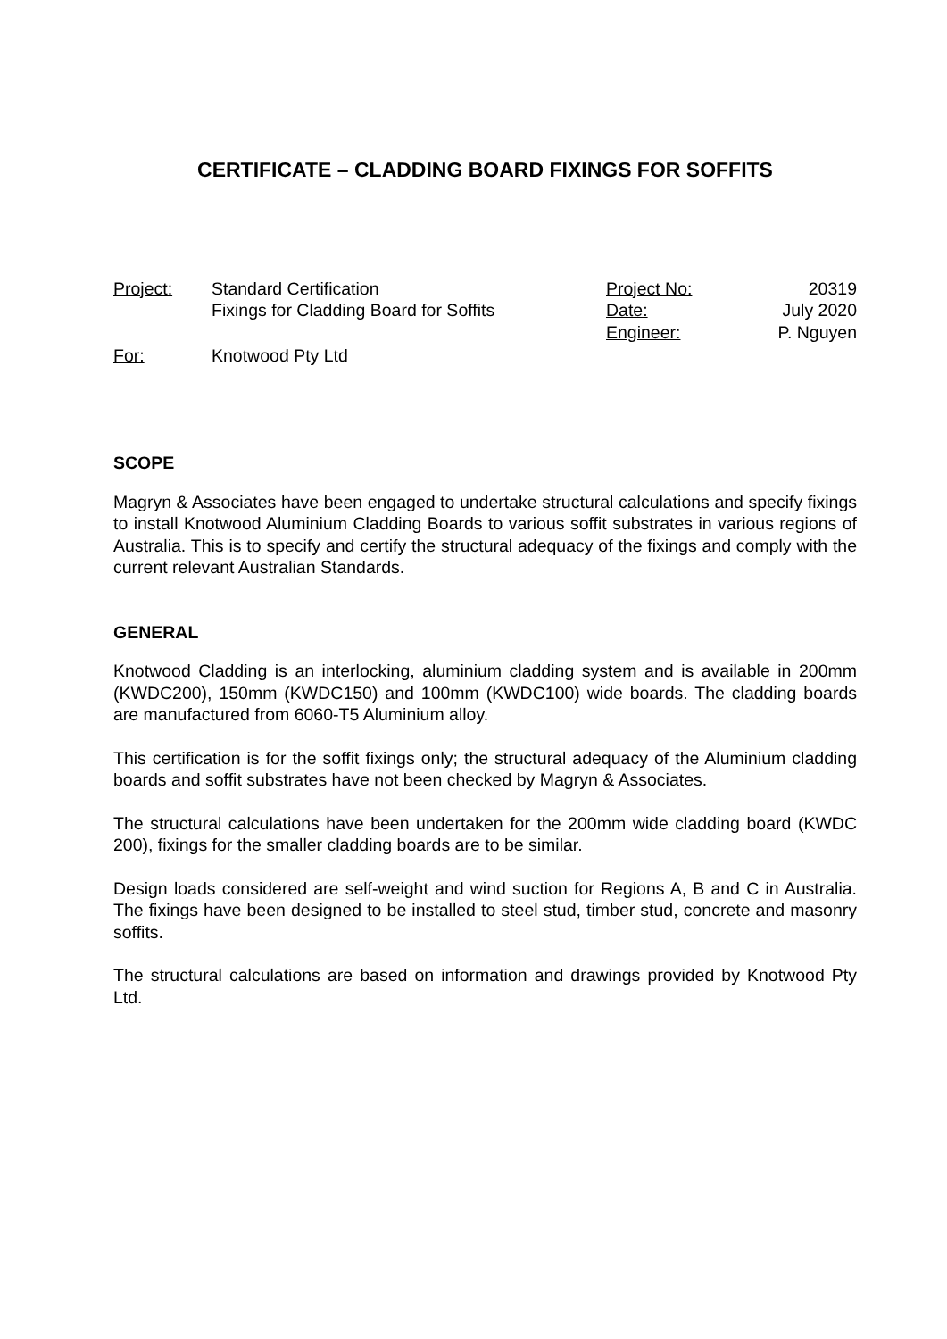CERTIFICATE – CLADDING BOARD FIXINGS FOR SOFFITS
Project: Standard Certification
Fixings for Cladding Board for Soffits
For: Knotwood Pty Ltd
Project No: 20319
Date: July 2020
Engineer: P. Nguyen
SCOPE
Magryn & Associates have been engaged to undertake structural calculations and specify fixings to install Knotwood Aluminium Cladding Boards to various soffit substrates in various regions of Australia. This is to specify and certify the structural adequacy of the fixings and comply with the current relevant Australian Standards.
GENERAL
Knotwood Cladding is an interlocking, aluminium cladding system and is available in 200mm (KWDC200), 150mm (KWDC150) and 100mm (KWDC100) wide boards. The cladding boards are manufactured from 6060-T5 Aluminium alloy.
This certification is for the soffit fixings only; the structural adequacy of the Aluminium cladding boards and soffit substrates have not been checked by Magryn & Associates.
The structural calculations have been undertaken for the 200mm wide cladding board (KWDC 200), fixings for the smaller cladding boards are to be similar.
Design loads considered are self-weight and wind suction for Regions A, B and C in Australia. The fixings have been designed to be installed to steel stud, timber stud, concrete and masonry soffits.
The structural calculations are based on information and drawings provided by Knotwood Pty Ltd.